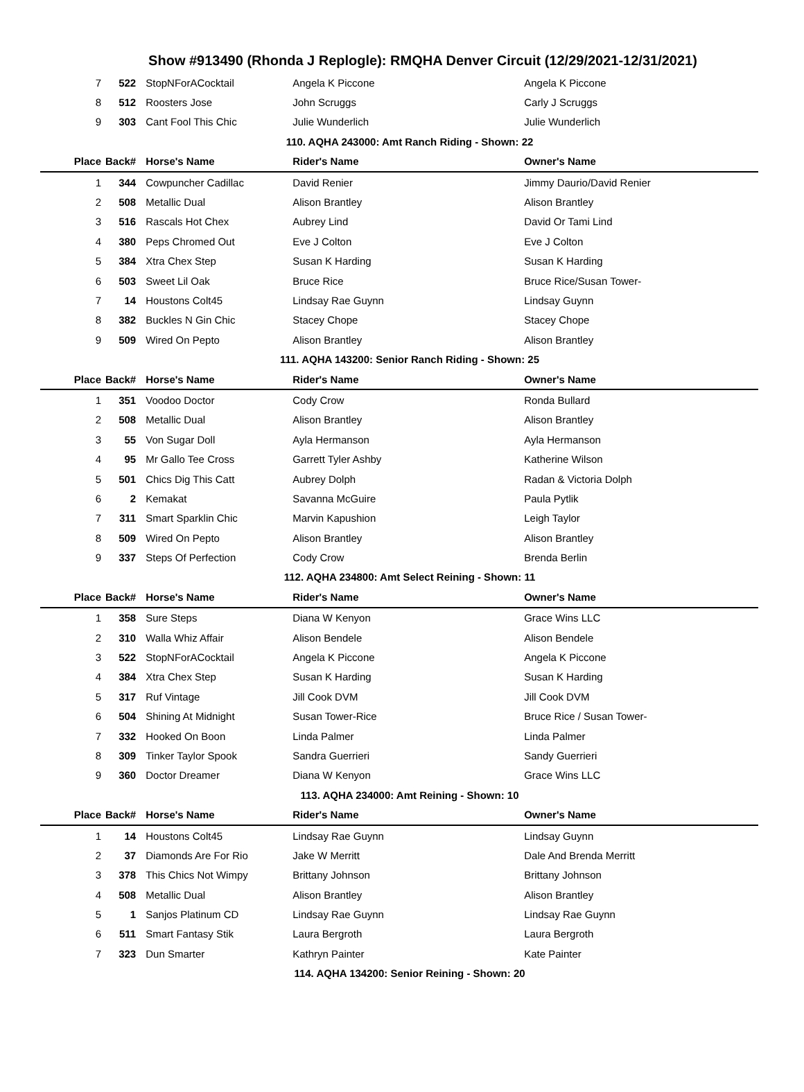Show #913490 (Rhonda J Replogle): RMQHA Denver Circuit (12/29/2021-12/31/2021)
| 7 | 522 | StopNForACocktail | Angela K Piccone | Angela K Piccone |
| 8 | 512 | Roosters Jose | John Scruggs | Carly J Scruggs |
| 9 | 303 | Cant Fool This Chic | Julie Wunderlich | Julie Wunderlich |
| 110. AQHA 243000: Amt Ranch Riding - Shown: 22 | | | | |
| Place | Back# | Horse's Name | Rider's Name | Owner's Name |
| 1 | 344 | Cowpuncher Cadillac | David Renier | Jimmy Daurio/David Renier |
| 2 | 508 | Metallic Dual | Alison Brantley | Alison Brantley |
| 3 | 516 | Rascals Hot Chex | Aubrey Lind | David Or Tami Lind |
| 4 | 380 | Peps Chromed Out | Eve J Colton | Eve J Colton |
| 5 | 384 | Xtra Chex Step | Susan K Harding | Susan K Harding |
| 6 | 503 | Sweet Lil Oak | Bruce Rice | Bruce Rice/Susan Tower- |
| 7 | 14 | Houstons Colt45 | Lindsay Rae Guynn | Lindsay Guynn |
| 8 | 382 | Buckles N Gin Chic | Stacey Chope | Stacey Chope |
| 9 | 509 | Wired On Pepto | Alison Brantley | Alison Brantley |
| 111. AQHA 143200: Senior Ranch Riding - Shown: 25 | | | | |
| Place | Back# | Horse's Name | Rider's Name | Owner's Name |
| 1 | 351 | Voodoo Doctor | Cody Crow | Ronda Bullard |
| 2 | 508 | Metallic Dual | Alison Brantley | Alison Brantley |
| 3 | 55 | Von Sugar Doll | Ayla Hermanson | Ayla Hermanson |
| 4 | 95 | Mr Gallo Tee Cross | Garrett Tyler Ashby | Katherine Wilson |
| 5 | 501 | Chics Dig This Catt | Aubrey Dolph | Radan & Victoria Dolph |
| 6 | 2 | Kemakat | Savanna McGuire | Paula Pytlik |
| 7 | 311 | Smart Sparklin Chic | Marvin Kapushion | Leigh Taylor |
| 8 | 509 | Wired On Pepto | Alison Brantley | Alison Brantley |
| 9 | 337 | Steps Of Perfection | Cody Crow | Brenda Berlin |
| 112. AQHA 234800: Amt Select Reining - Shown: 11 | | | | |
| Place | Back# | Horse's Name | Rider's Name | Owner's Name |
| 1 | 358 | Sure Steps | Diana W Kenyon | Grace Wins LLC |
| 2 | 310 | Walla Whiz Affair | Alison Bendele | Alison Bendele |
| 3 | 522 | StopNForACocktail | Angela K Piccone | Angela K Piccone |
| 4 | 384 | Xtra Chex Step | Susan K Harding | Susan K Harding |
| 5 | 317 | Ruf Vintage | Jill Cook DVM | Jill Cook DVM |
| 6 | 504 | Shining At Midnight | Susan Tower-Rice | Bruce Rice / Susan Tower- |
| 7 | 332 | Hooked On Boon | Linda Palmer | Linda Palmer |
| 8 | 309 | Tinker Taylor Spook | Sandra Guerrieri | Sandy Guerrieri |
| 9 | 360 | Doctor Dreamer | Diana W Kenyon | Grace Wins LLC |
| 113. AQHA 234000: Amt Reining - Shown: 10 | | | | |
| Place | Back# | Horse's Name | Rider's Name | Owner's Name |
| 1 | 14 | Houstons Colt45 | Lindsay Rae Guynn | Lindsay Guynn |
| 2 | 37 | Diamonds Are For Rio | Jake W Merritt | Dale And Brenda Merritt |
| 3 | 378 | This Chics Not Wimpy | Brittany Johnson | Brittany Johnson |
| 4 | 508 | Metallic Dual | Alison Brantley | Alison Brantley |
| 5 | 1 | Sanjos Platinum CD | Lindsay Rae Guynn | Lindsay Rae Guynn |
| 6 | 511 | Smart Fantasy Stik | Laura Bergroth | Laura Bergroth |
| 7 | 323 | Dun Smarter | Kathryn Painter | Kate Painter |
| 114. AQHA 134200: Senior Reining - Shown: 20 | | | | |